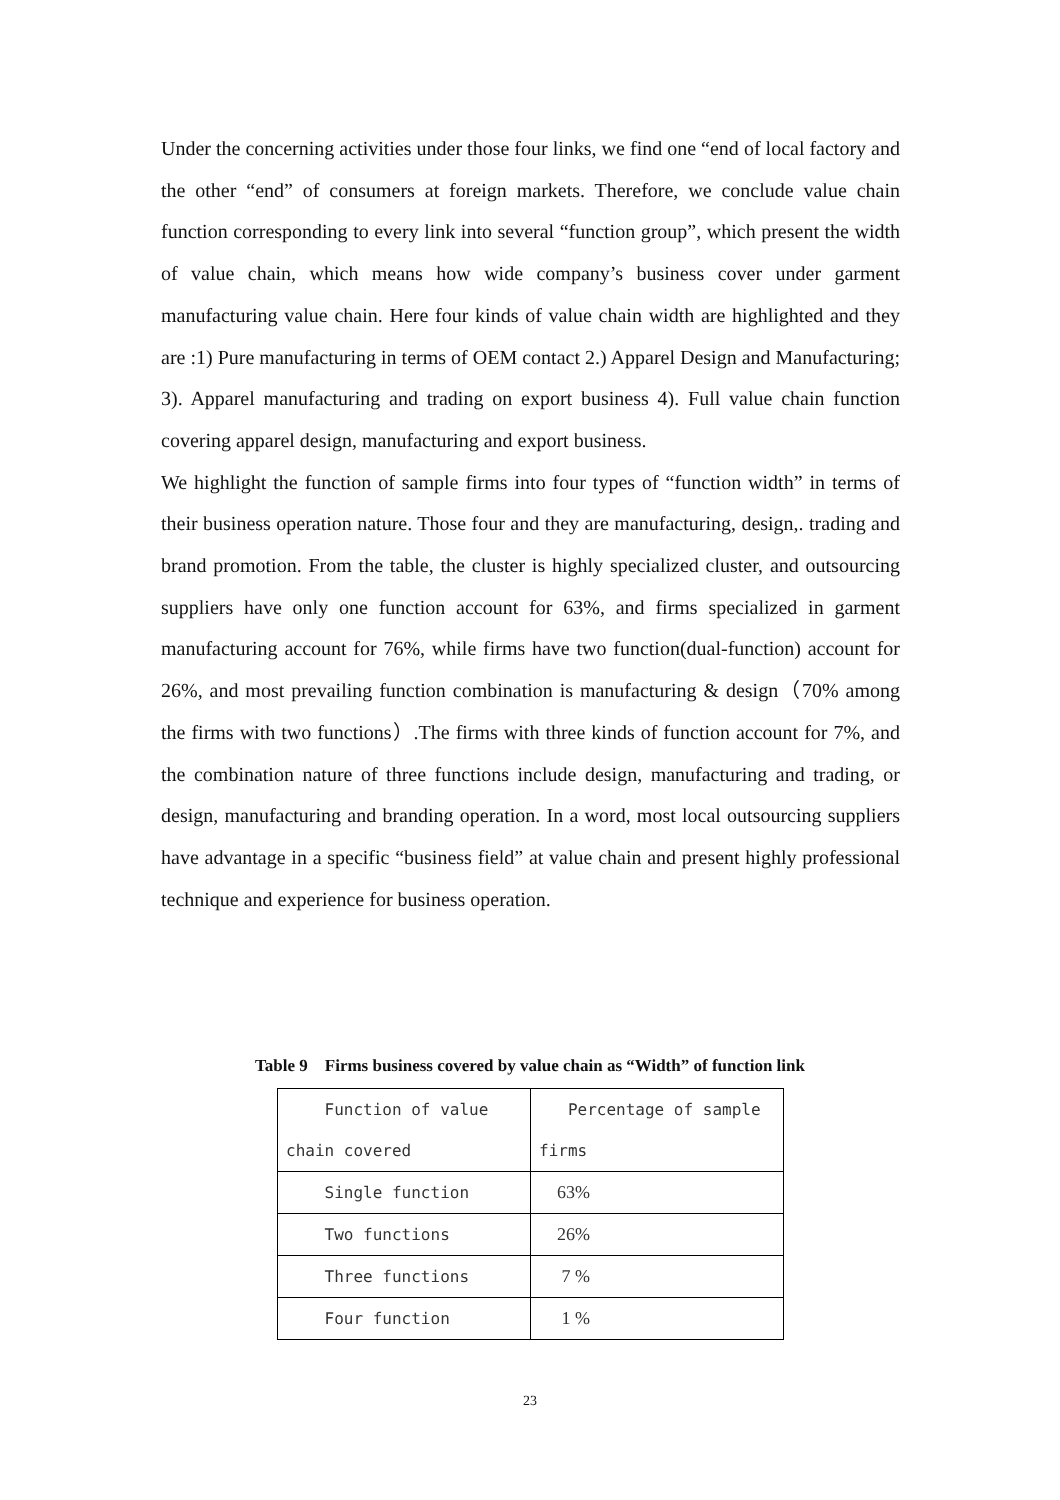Under the concerning activities under those four links, we find one “end of local factory and the other “end” of consumers at foreign markets. Therefore, we conclude value chain function corresponding to every link into several “function group”, which present the width of value chain, which means how wide company’s business cover under garment manufacturing value chain. Here four kinds of value chain width are highlighted and they are :1) Pure manufacturing in terms of OEM contact 2.) Apparel Design and Manufacturing; 3). Apparel manufacturing and trading on export business 4). Full value chain function covering apparel design, manufacturing and export business.
We highlight the function of sample firms into four types of “function width” in terms of their business operation nature. Those four and they are manufacturing, design,. trading and brand promotion. From the table, the cluster is highly specialized cluster, and outsourcing suppliers have only one function account for 63%, and firms specialized in garment manufacturing account for 76%, while firms have two function(dual-function) account for 26%, and most prevailing function combination is manufacturing & design（70% among the firms with two functions）.The firms with three kinds of function account for 7%, and the combination nature of three functions include design, manufacturing and trading, or design, manufacturing and branding operation. In a word, most local outsourcing suppliers have advantage in a specific “business field” at value chain and present highly professional technique and experience for business operation.
Table 9 Firms business covered by value chain as “Width” of function link
| Function of value chain covered | Percentage of sample firms |
| Single function | 63% |
| Two functions | 26% |
| Three functions | 7 % |
| Four function | 1 % |
23